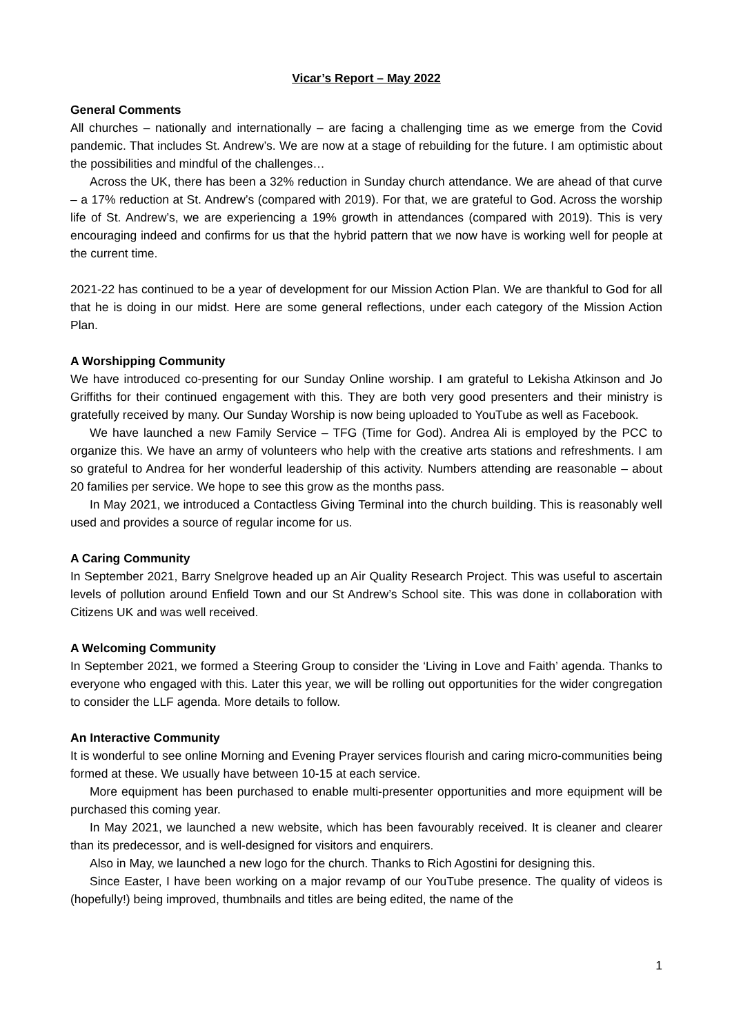Vicar’s Report – May 2022
General Comments
All churches – nationally and internationally – are facing a challenging time as we emerge from the Covid pandemic. That includes St. Andrew’s. We are now at a stage of rebuilding for the future. I am optimistic about the possibilities and mindful of the challenges…
Across the UK, there has been a 32% reduction in Sunday church attendance. We are ahead of that curve – a 17% reduction at St. Andrew’s (compared with 2019). For that, we are grateful to God. Across the worship life of St. Andrew’s, we are experiencing a 19% growth in attendances (compared with 2019). This is very encouraging indeed and confirms for us that the hybrid pattern that we now have is working well for people at the current time.
2021-22 has continued to be a year of development for our Mission Action Plan. We are thankful to God for all that he is doing in our midst. Here are some general reflections, under each category of the Mission Action Plan.
A Worshipping Community
We have introduced co-presenting for our Sunday Online worship. I am grateful to Lekisha Atkinson and Jo Griffiths for their continued engagement with this. They are both very good presenters and their ministry is gratefully received by many. Our Sunday Worship is now being uploaded to YouTube as well as Facebook.
We have launched a new Family Service – TFG (Time for God). Andrea Ali is employed by the PCC to organize this. We have an army of volunteers who help with the creative arts stations and refreshments. I am so grateful to Andrea for her wonderful leadership of this activity. Numbers attending are reasonable – about 20 families per service. We hope to see this grow as the months pass.
In May 2021, we introduced a Contactless Giving Terminal into the church building. This is reasonably well used and provides a source of regular income for us.
A Caring Community
In September 2021, Barry Snelgrove headed up an Air Quality Research Project. This was useful to ascertain levels of pollution around Enfield Town and our St Andrew’s School site. This was done in collaboration with Citizens UK and was well received.
A Welcoming Community
In September 2021, we formed a Steering Group to consider the ‘Living in Love and Faith’ agenda. Thanks to everyone who engaged with this. Later this year, we will be rolling out opportunities for the wider congregation to consider the LLF agenda. More details to follow.
An Interactive Community
It is wonderful to see online Morning and Evening Prayer services flourish and caring micro-communities being formed at these. We usually have between 10-15 at each service.
More equipment has been purchased to enable multi-presenter opportunities and more equipment will be purchased this coming year.
In May 2021, we launched a new website, which has been favourably received. It is cleaner and clearer than its predecessor, and is well-designed for visitors and enquirers.
Also in May, we launched a new logo for the church. Thanks to Rich Agostini for designing this.
Since Easter, I have been working on a major revamp of our YouTube presence. The quality of videos is (hopefully!) being improved, thumbnails and titles are being edited, the name of the
1